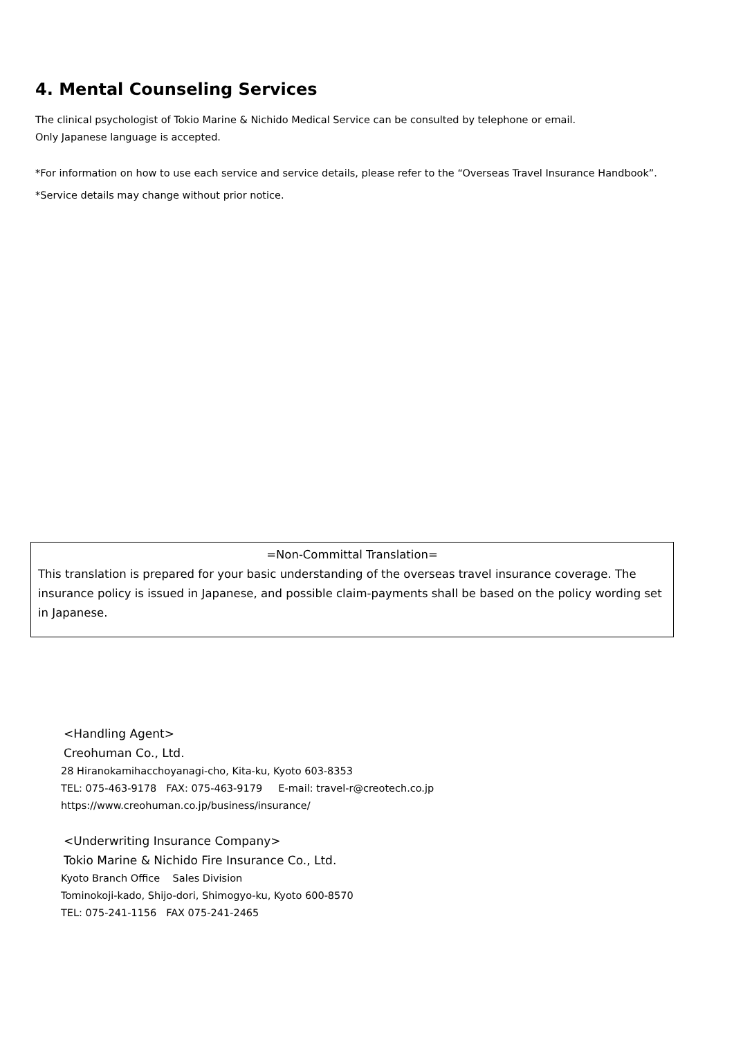4. Mental Counseling Services
The clinical psychologist of Tokio Marine & Nichido Medical Service can be consulted by telephone or email.
Only Japanese language is accepted.
*For information on how to use each service and service details, please refer to the “Overseas Travel Insurance Handbook”.
*Service details may change without prior notice.
=Non-Committal Translation=
This translation is prepared for your basic understanding of the overseas travel insurance coverage. The insurance policy is issued in Japanese, and possible claim-payments shall be based on the policy wording set in Japanese.
<Handling Agent>
Creohuman Co., Ltd.
28 Hiranokamihacchoyanagi-cho, Kita-ku, Kyoto 603-8353
TEL: 075-463-9178 FAX: 075-463-9179 E-mail: travel-r@creotech.co.jp
https://www.creohuman.co.jp/business/insurance/
<Underwriting Insurance Company>
Tokio Marine & Nichido Fire Insurance Co., Ltd.
Kyoto Branch Office Sales Division
Tominokoji-kado, Shijo-dori, Shimogyo-ku, Kyoto 600-8570
TEL: 075-241-1156 FAX 075-241-2465